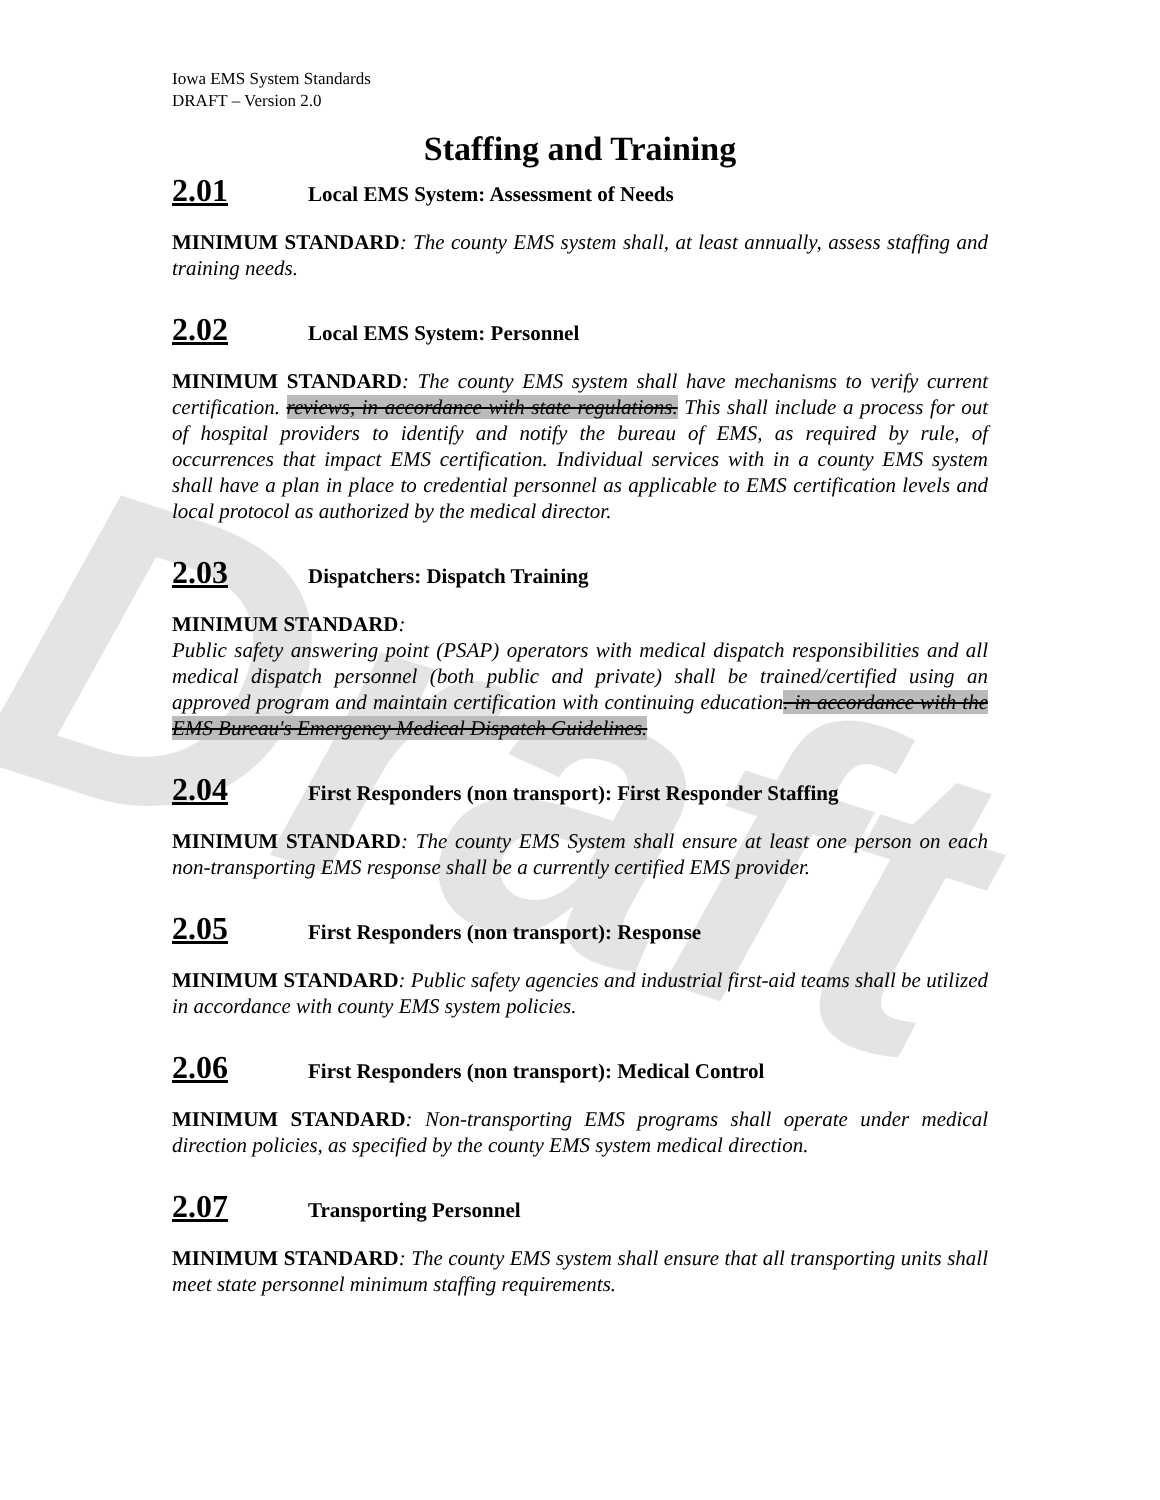Draft
Iowa EMS System Standards
DRAFT – Version 2.0
Staffing and Training
2.01 Local EMS System: Assessment of Needs
MINIMUM STANDARD: The county EMS system shall, at least annually, assess staffing and training needs.
2.02 Local EMS System: Personnel
MINIMUM STANDARD: The county EMS system shall have mechanisms to verify current certification. reviews, in accordance with state regulations. This shall include a process for out of hospital providers to identify and notify the bureau of EMS, as required by rule, of occurrences that impact EMS certification. Individual services with in a county EMS system shall have a plan in place to credential personnel as applicable to EMS certification levels and local protocol as authorized by the medical director.
2.03 Dispatchers: Dispatch Training
MINIMUM STANDARD:
Public safety answering point (PSAP) operators with medical dispatch responsibilities and all medical dispatch personnel (both public and private) shall be trained/certified using an approved program and maintain certification with continuing education. in accordance with the EMS Bureau's Emergency Medical Dispatch Guidelines.
2.04 First Responders (non transport): First Responder Staffing
MINIMUM STANDARD: The county EMS System shall ensure at least one person on each non-transporting EMS response shall be a currently certified EMS provider.
2.05 First Responders (non transport): Response
MINIMUM STANDARD: Public safety agencies and industrial first-aid teams shall be utilized in accordance with county EMS system policies.
2.06 First Responders (non transport): Medical Control
MINIMUM STANDARD: Non-transporting EMS programs shall operate under medical direction policies, as specified by the county EMS system medical direction.
2.07 Transporting Personnel
MINIMUM STANDARD: The county EMS system shall ensure that all transporting units shall meet state personnel minimum staffing requirements.